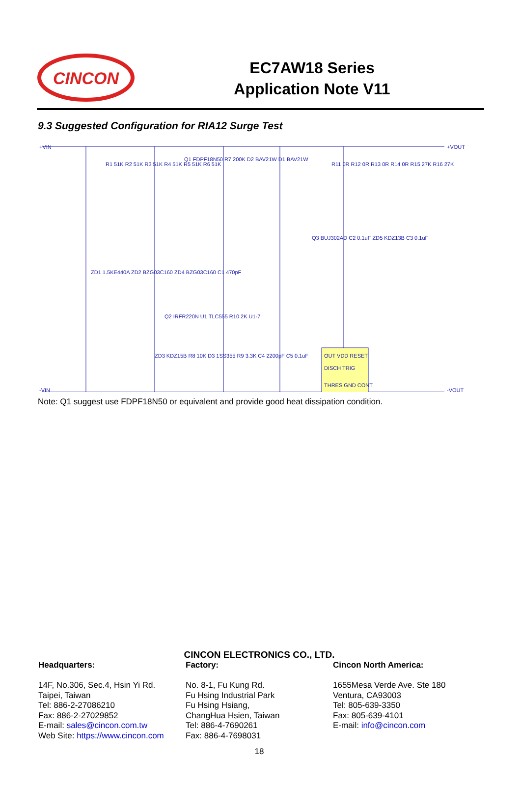CINCON
EC7AW18 Series
Application Note V11
9.3 Suggested Configuration for RIA12 Surge Test
+VIN
+VOUT
-VIN
-VOUT
R1 51K R2 51K R3 51K R4 51K R5 51K R6 51K
Q1 FDPF18N50 R7 200K D2 BAV21W D1 BAV21W
R11 0R R12 0R R13 0R R14 0R R15 27K R16 27K
ZD1 1.5KE440A ZD2 BZG03C160 ZD4 BZG03C160 C1 470pF
Q3 BUJ302AD C2 0.1uF ZD5 KDZ13B C3 0.1uF
Q2 IRFR220N U1 TLC555 R10 2K U1-7
OUT VDD RESET
DISCH TRIG
THRES GND CONT
ZD3 KDZ15B R8 10K D3 1SS355 R9 3.3K C4 2200pF C5 0.1uF
Note: Q1 suggest use FDPF18N50 or equivalent and provide good heat dissipation condition.
CINCON ELECTRONICS CO., LTD.
Headquarters:
14F, No.306, Sec.4, Hsin Yi Rd.
Taipei, Taiwan
Tel: 886-2-27086210
Fax: 886-2-27029852
E-mail: sales@cincon.com.tw
Web Site: https://www.cincon.com
Factory:
No. 8-1, Fu Kung Rd.
Fu Hsing Industrial Park
Fu Hsing Hsiang,
ChangHua Hsien, Taiwan
Tel: 886-4-7690261
Fax: 886-4-7698031
Cincon North America:
1655Mesa Verde Ave. Ste 180
Ventura, CA93003
Tel: 805-639-3350
Fax: 805-639-4101
E-mail: info@cincon.com
18